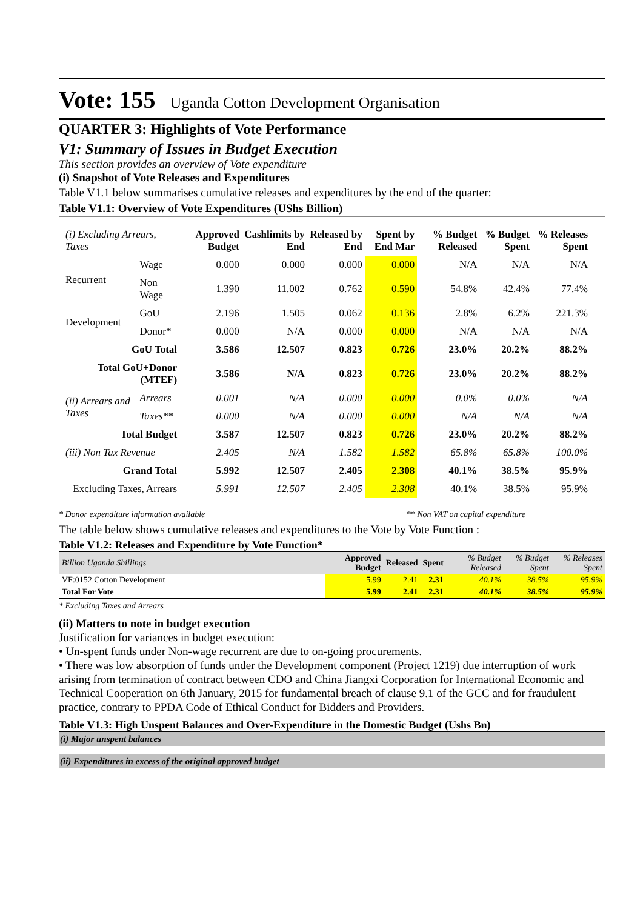Vote: 155 Uganda Cotton Development Organisation
QUARTER 3: Highlights of Vote Performance
V1: Summary of Issues in Budget Execution
This section provides an overview of Vote expenditure
(i) Snapshot of Vote Releases and Expenditures
Table V1.1 below summarises cumulative releases and expenditures by the end of the quarter:
Table V1.1: Overview of Vote Expenditures (UShs Billion)
| (i) Excluding Arrears, Taxes | | Approved Budget | Cashlimits by End | Released by End | Spent by End Mar | % Budget Released | % Budget Spent | % Releases Spent |
| --- | --- | --- | --- | --- | --- | --- | --- | --- |
| Recurrent | Wage | 0.000 | 0.000 | 0.000 | 0.000 | N/A | N/A | N/A |
| | Non Wage | 1.390 | 11.002 | 0.762 | 0.590 | 54.8% | 42.4% | 77.4% |
| Development | GoU | 2.196 | 1.505 | 0.062 | 0.136 | 2.8% | 6.2% | 221.3% |
| | Donor* | 0.000 | N/A | 0.000 | 0.000 | N/A | N/A | N/A |
| GoU Total | | 3.586 | 12.507 | 0.823 | 0.726 | 23.0% | 20.2% | 88.2% |
| Total GoU+Donor (MTEF) | | 3.586 | N/A | 0.823 | 0.726 | 23.0% | 20.2% | 88.2% |
| (ii) Arrears and Taxes | Arrears | 0.001 | N/A | 0.000 | 0.000 | 0.0% | 0.0% | N/A |
| | Taxes** | 0.000 | N/A | 0.000 | 0.000 | N/A | N/A | N/A |
| Total Budget | | 3.587 | 12.507 | 0.823 | 0.726 | 23.0% | 20.2% | 88.2% |
| (iii) Non Tax Revenue | | 2.405 | N/A | 1.582 | 1.582 | 65.8% | 65.8% | 100.0% |
| Grand Total | | 5.992 | 12.507 | 2.405 | 2.308 | 40.1% | 38.5% | 95.9% |
| Excluding Taxes, Arrears | | 5.991 | 12.507 | 2.405 | 2.308 | 40.1% | 38.5% | 95.9% |
* Donor expenditure information available ** Non VAT on capital expenditure
The table below shows cumulative releases and expenditures to the Vote by Vote Function :
Table V1.2: Releases and Expenditure by Vote Function*
| Billion Uganda Shillings | Approved Budget | Released | Spent | % Budget Released | % Budget Spent | % Releases Spent |
| --- | --- | --- | --- | --- | --- | --- |
| VF:0152 Cotton Development | 5.99 | 2.41 | 2.31 | 40.1% | 38.5% | 95.9% |
| Total For Vote | 5.99 | 2.41 | 2.31 | 40.1% | 38.5% | 95.9% |
* Excluding Taxes and Arrears
(ii) Matters to note in budget execution
Justification for variances in budget execution:
• Un-spent funds under Non-wage recurrent are due to on-going procurements.
• There was low absorption of funds under the Development component (Project 1219) due interruption of work arising from termination of contract between CDO and China Jiangxi Corporation for International Economic and Technical Cooperation on 6th January, 2015 for fundamental breach of clause 9.1 of the GCC and for fraudulent practice, contrary to PPDA Code of Ethical Conduct for Bidders and Providers.
Table V1.3: High Unspent Balances and Over-Expenditure in the Domestic Budget (Ushs Bn)
(i) Major unspent balances
(ii) Expenditures in excess of the original approved budget